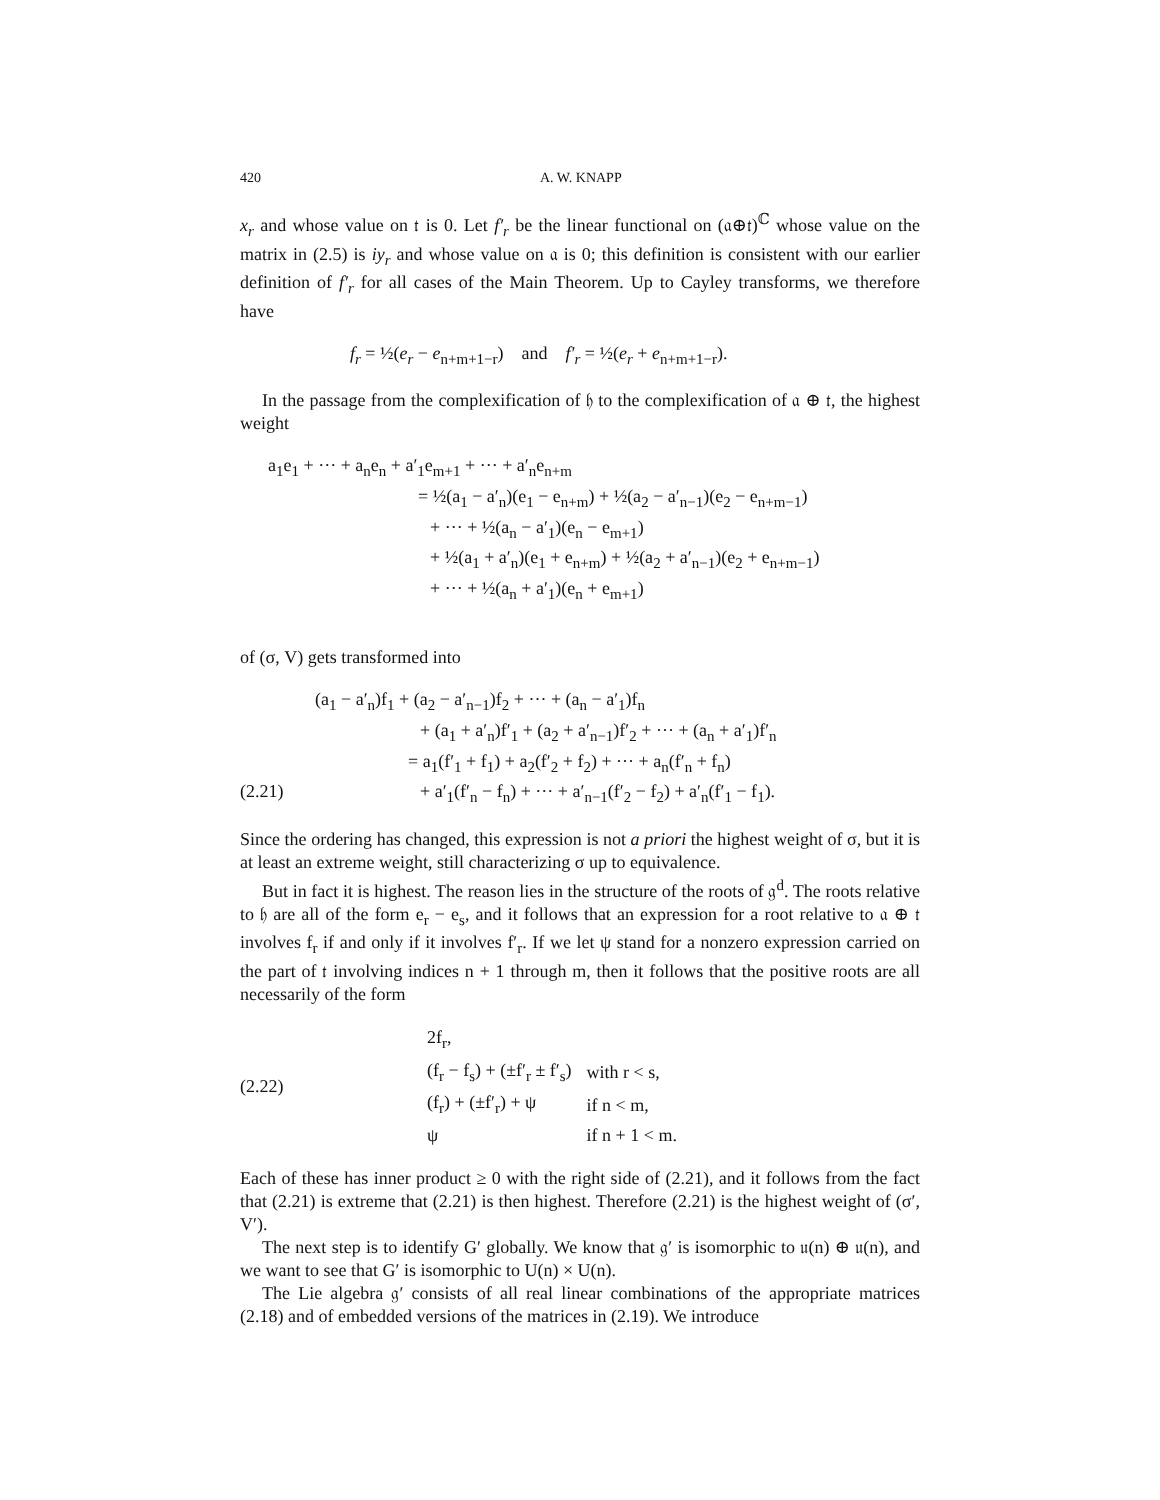420 A. W. KNAPP
x<sub>r</sub> and whose value on 𝔱 is 0. Let f′<sub>r</sub> be the linear functional on (𝔞⊕𝔱)<sup>ℂ</sup> whose value on the matrix in (2.5) is iy<sub>r</sub> and whose value on 𝔞 is 0; this definition is consistent with our earlier definition of f′<sub>r</sub> for all cases of the Main Theorem. Up to Cayley transforms, we therefore have
f<sub>r</sub> = ½(e<sub>r</sub> − e<sub>n+m+1−r</sub>) and f′<sub>r</sub> = ½(e<sub>r</sub> + e<sub>n+m+1−r</sub>).
In the passage from the complexification of 𝔥 to the complexification of 𝔞 ⊕ 𝔱, the highest weight
a<sub>1</sub>e<sub>1</sub> + ··· + a<sub>n</sub>e<sub>n</sub> + a′<sub>1</sub>e<sub>m+1</sub> + ··· + a′<sub>n</sub>e<sub>n+m</sub>
= ½(a<sub>1</sub> − a′<sub>n</sub>)(e<sub>1</sub> − e<sub>n+m</sub>) + ½(a<sub>2</sub> − a′<sub>n−1</sub>)(e<sub>2</sub> − e<sub>n+m−1</sub>)
+ ··· + ½(a<sub>n</sub> − a′<sub>1</sub>)(e<sub>n</sub> − e<sub>m+1</sub>)
+ ½(a<sub>1</sub> + a′<sub>n</sub>)(e<sub>1</sub> + e<sub>n+m</sub>) + ½(a<sub>2</sub> + a′<sub>n−1</sub>)(e<sub>2</sub> + e<sub>n+m−1</sub>)
+ ··· + ½(a<sub>n</sub> + a′<sub>1</sub>)(e<sub>n</sub> + e<sub>m+1</sub>)
of (σ, V) gets transformed into
(a<sub>1</sub> − a′<sub>n</sub>)f<sub>1</sub> + (a<sub>2</sub> − a′<sub>n−1</sub>)f<sub>2</sub> + ··· + (a<sub>n</sub> − a′<sub>1</sub>)f<sub>n</sub>
+ (a<sub>1</sub> + a′<sub>n</sub>)f′<sub>1</sub> + (a<sub>2</sub> + a′<sub>n−1</sub>)f′<sub>2</sub> + ··· + (a<sub>n</sub> + a′<sub>1</sub>)f′<sub>n</sub>
= a<sub>1</sub>(f′<sub>1</sub> + f<sub>1</sub>) + a<sub>2</sub>(f′<sub>2</sub> + f<sub>2</sub>) + ··· + a<sub>n</sub>(f′<sub>n</sub> + f<sub>n</sub>)
(2.21) + a′<sub>1</sub>(f′<sub>n</sub> − f<sub>n</sub>) + ··· + a′<sub>n−1</sub>(f′<sub>2</sub> − f<sub>2</sub>) + a′<sub>n</sub>(f′<sub>1</sub> − f<sub>1</sub>).
Since the ordering has changed, this expression is not a priori the highest weight of σ, but it is at least an extreme weight, still characterizing σ up to equivalence.
But in fact it is highest. The reason lies in the structure of the roots of 𝔤<sup>d</sup>. The roots relative to 𝔥 are all of the form e<sub>r</sub> − e<sub>s</sub>, and it follows that an expression for a root relative to 𝔞 ⊕ 𝔱 involves f<sub>r</sub> if and only if it involves f′<sub>r</sub>. If we let ψ stand for a nonzero expression carried on the part of 𝔱 involving indices n + 1 through m, then it follows that the positive roots are all necessarily of the form
(2.22)
| 2f<sub>r</sub>, | |
| (f<sub>r</sub> − f<sub>s</sub>) + (±f′<sub>r</sub> ± f′<sub>s</sub>) | with r < s, |
| (f<sub>r</sub>) + (±f′<sub>r</sub>) + ψ | if n < m, |
| ψ | if n + 1 < m. |
Each of these has inner product ≥ 0 with the right side of (2.21), and it follows from the fact that (2.21) is extreme that (2.21) is then highest. Therefore (2.21) is the highest weight of (σ′, V′).
The next step is to identify G′ globally. We know that 𝔤′ is isomorphic to 𝔲(n) ⊕ 𝔲(n), and we want to see that G′ is isomorphic to U(n) × U(n).
The Lie algebra 𝔤′ consists of all real linear combinations of the appropriate matrices (2.18) and of embedded versions of the matrices in (2.19). We introduce